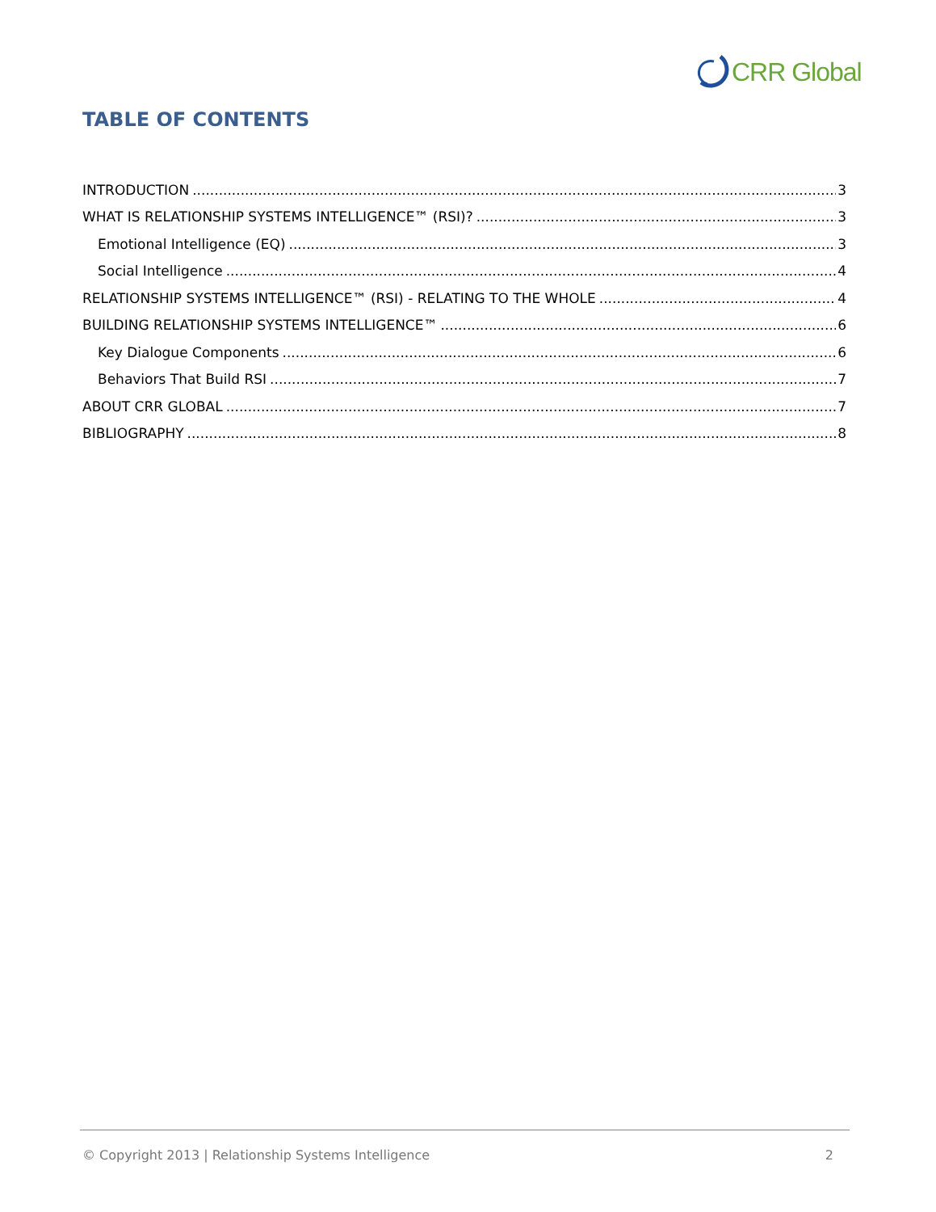CRR Global
TABLE OF CONTENTS
INTRODUCTION 3
WHAT IS RELATIONSHIP SYSTEMS INTELLIGENCE™ (RSI)? 3
Emotional Intelligence (EQ) 3
Social Intelligence 4
RELATIONSHIP SYSTEMS INTELLIGENCE™ (RSI) - RELATING TO THE WHOLE 4
BUILDING RELATIONSHIP SYSTEMS INTELLIGENCE™ 6
Key Dialogue Components 6
Behaviors That Build RSI 7
ABOUT CRR GLOBAL 7
BIBLIOGRAPHY 8
© Copyright 2013 | Relationship Systems Intelligence 2